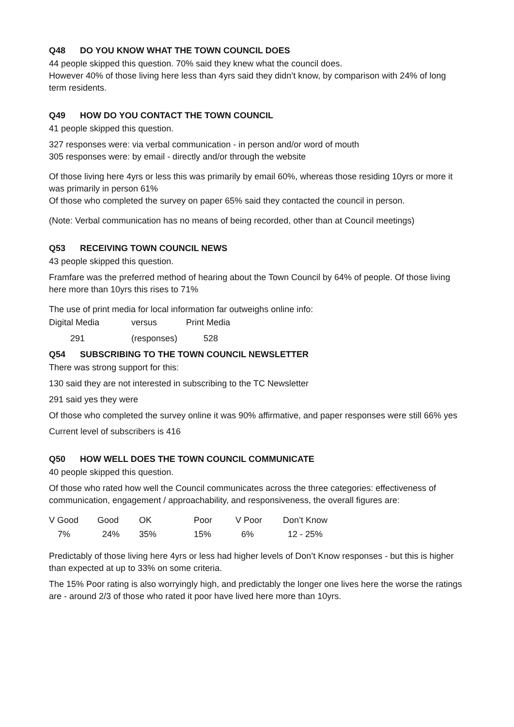Q48 DO YOU KNOW WHAT THE TOWN COUNCIL DOES
44 people skipped this question. 70% said they knew what the council does.
However 40% of those living here less than 4yrs said they didn’t know, by comparison with 24% of long term residents.
Q49 HOW DO YOU CONTACT THE TOWN COUNCIL
41 people skipped this question.
327 responses were: via verbal communication - in person and/or word of mouth
305 responses were: by email - directly and/or through the website
Of those living here 4yrs or less this was primarily by email 60%, whereas those residing 10yrs or more it was primarily in person 61%
Of those who completed the survey on paper 65% said they contacted the council in person.
(Note: Verbal communication has no means of being recorded, other than at Council meetings)
Q53 RECEIVING TOWN COUNCIL NEWS
43 people skipped this question.
Framfare was the preferred method of hearing about the Town Council by 64% of people. Of those living here more than 10yrs this rises to 71%
The use of print media for local information far outweighs online info:
| Digital Media | versus | Print Media |
| 291 | (responses) | 528 |
Q54 SUBSCRIBING TO THE TOWN COUNCIL NEWSLETTER
There was strong support for this:
130 said they are not interested in subscribing to the TC Newsletter
291 said yes they were
Of those who completed the survey online it was 90% affirmative, and paper responses were still 66% yes
Current level of subscribers is 416
Q50 HOW WELL DOES THE TOWN COUNCIL COMMUNICATE
40 people skipped this question.
Of those who rated how well the Council communicates across the three categories: effectiveness of communication, engagement / approachability, and responsiveness, the overall figures are:
| V Good | Good | OK | Poor | V Poor | Don’t Know |
| 7% | 24% | 35% | 15% | 6% | 12 - 25% |
Predictably of those living here 4yrs or less had higher levels of Don’t Know responses - but this is higher than expected at up to 33% on some criteria.
The 15% Poor rating is also worryingly high, and predictably the longer one lives here the worse the ratings are - around 2/3 of those who rated it poor have lived here more than 10yrs.